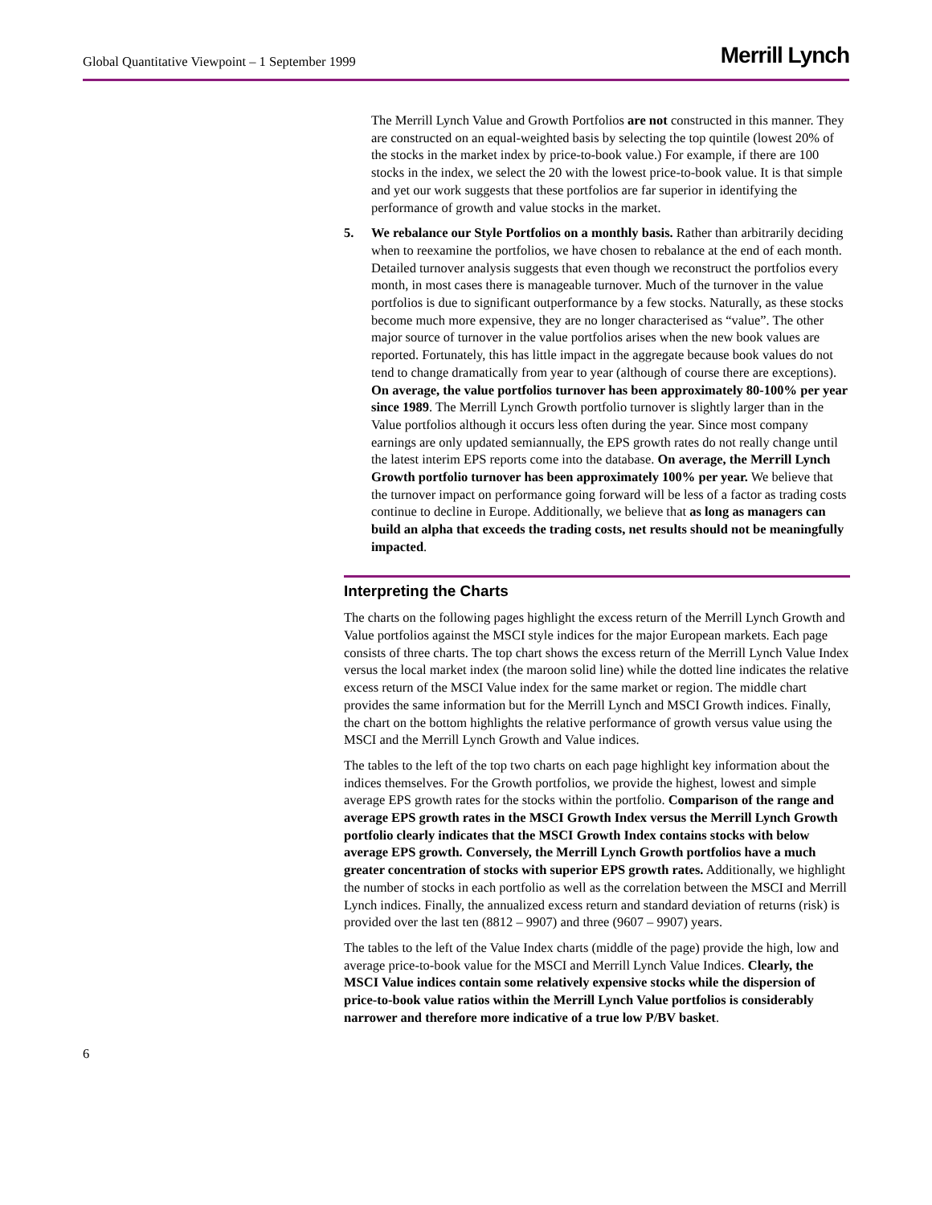Global Quantitative Viewpoint – 1 September 1999 Merrill Lynch
The Merrill Lynch Value and Growth Portfolios are not constructed in this manner. They are constructed on an equal-weighted basis by selecting the top quintile (lowest 20% of the stocks in the market index by price-to-book value.) For example, if there are 100 stocks in the index, we select the 20 with the lowest price-to-book value. It is that simple and yet our work suggests that these portfolios are far superior in identifying the performance of growth and value stocks in the market.
5. We rebalance our Style Portfolios on a monthly basis. Rather than arbitrarily deciding when to reexamine the portfolios, we have chosen to rebalance at the end of each month. Detailed turnover analysis suggests that even though we reconstruct the portfolios every month, in most cases there is manageable turnover. Much of the turnover in the value portfolios is due to significant outperformance by a few stocks. Naturally, as these stocks become much more expensive, they are no longer characterised as “value”. The other major source of turnover in the value portfolios arises when the new book values are reported. Fortunately, this has little impact in the aggregate because book values do not tend to change dramatically from year to year (although of course there are exceptions). On average, the value portfolios turnover has been approximately 80-100% per year since 1989. The Merrill Lynch Growth portfolio turnover is slightly larger than in the Value portfolios although it occurs less often during the year. Since most company earnings are only updated semiannually, the EPS growth rates do not really change until the latest interim EPS reports come into the database. On average, the Merrill Lynch Growth portfolio turnover has been approximately 100% per year. We believe that the turnover impact on performance going forward will be less of a factor as trading costs continue to decline in Europe. Additionally, we believe that as long as managers can build an alpha that exceeds the trading costs, net results should not be meaningfully impacted.
Interpreting the Charts
The charts on the following pages highlight the excess return of the Merrill Lynch Growth and Value portfolios against the MSCI style indices for the major European markets. Each page consists of three charts. The top chart shows the excess return of the Merrill Lynch Value Index versus the local market index (the maroon solid line) while the dotted line indicates the relative excess return of the MSCI Value index for the same market or region. The middle chart provides the same information but for the Merrill Lynch and MSCI Growth indices. Finally, the chart on the bottom highlights the relative performance of growth versus value using the MSCI and the Merrill Lynch Growth and Value indices.
The tables to the left of the top two charts on each page highlight key information about the indices themselves. For the Growth portfolios, we provide the highest, lowest and simple average EPS growth rates for the stocks within the portfolio. Comparison of the range and average EPS growth rates in the MSCI Growth Index versus the Merrill Lynch Growth portfolio clearly indicates that the MSCI Growth Index contains stocks with below average EPS growth. Conversely, the Merrill Lynch Growth portfolios have a much greater concentration of stocks with superior EPS growth rates. Additionally, we highlight the number of stocks in each portfolio as well as the correlation between the MSCI and Merrill Lynch indices. Finally, the annualized excess return and standard deviation of returns (risk) is provided over the last ten (8812 – 9907) and three (9607 – 9907) years.
The tables to the left of the Value Index charts (middle of the page) provide the high, low and average price-to-book value for the MSCI and Merrill Lynch Value Indices. Clearly, the MSCI Value indices contain some relatively expensive stocks while the dispersion of price-to-book value ratios within the Merrill Lynch Value portfolios is considerably narrower and therefore more indicative of a true low P/BV basket.
6